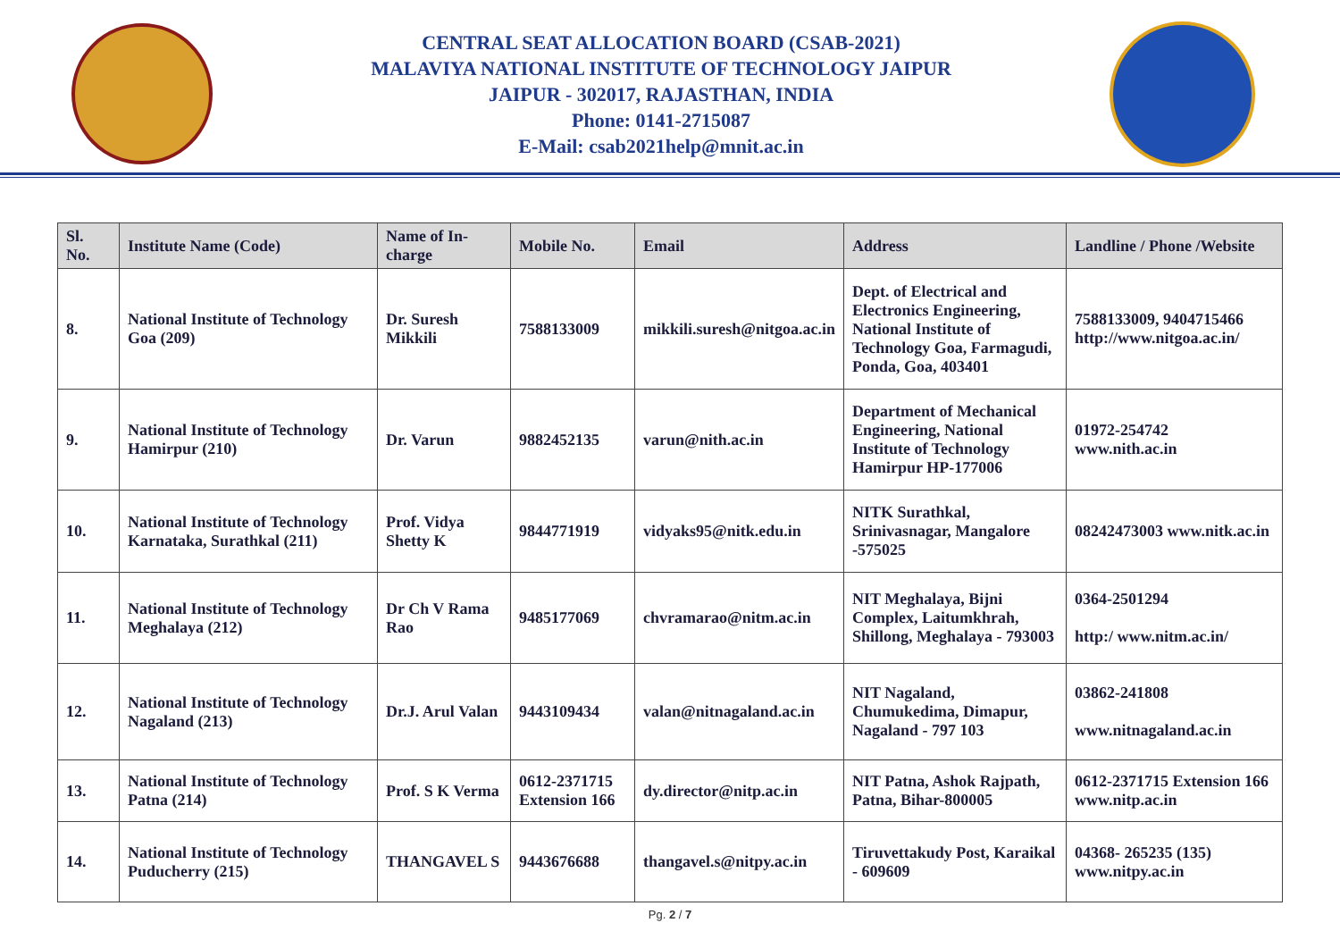CENTRAL SEAT ALLOCATION BOARD (CSAB-2021)
MALAVIYA NATIONAL INSTITUTE OF TECHNOLOGY JAIPUR
JAIPUR - 302017, RAJASTHAN, INDIA
Phone: 0141-2715087
E-Mail: csab2021help@mnit.ac.in
| Sl. No. | Institute Name (Code) | Name of In-charge | Mobile No. | Email | Address | Landline / Phone /Website |
| --- | --- | --- | --- | --- | --- | --- |
| 8. | National Institute of Technology Goa (209) | Dr. Suresh Mikkili | 7588133009 | mikkili.suresh@nitgoa.ac.in | Dept. of Electrical and Electronics Engineering, National Institute of Technology Goa, Farmagudi, Ponda, Goa, 403401 | 7588133009, 9404715466 http://www.nitgoa.ac.in/ |
| 9. | National Institute of Technology Hamirpur (210) | Dr. Varun | 9882452135 | varun@nith.ac.in | Department of Mechanical Engineering, National Institute of Technology Hamirpur HP-177006 | 01972-254742 www.nith.ac.in |
| 10. | National Institute of Technology Karnataka, Surathkal (211) | Prof. Vidya Shetty K | 9844771919 | vidyaks95@nitk.edu.in | NITK Surathkal, Srinivasnagar, Mangalore -575025 | 08242473003 www.nitk.ac.in |
| 11. | National Institute of Technology Meghalaya (212) | Dr Ch V Rama Rao | 9485177069 | chvramarao@nitm.ac.in | NIT Meghalaya, Bijni Complex, Laitumkhrah, Shillong, Meghalaya - 793003 | 0364-2501294 http:/ www.nitm.ac.in/ |
| 12. | National Institute of Technology Nagaland (213) | Dr.J. Arul Valan | 9443109434 | valan@nitnagaland.ac.in | NIT Nagaland, Chumukedima, Dimapur, Nagaland - 797 103 | 03862-241808 www.nitnagaland.ac.in |
| 13. | National Institute of Technology Patna (214) | Prof. S K Verma | 0612-2371715 Extension 166 | dy.director@nitp.ac.in | NIT Patna, Ashok Rajpath, Patna, Bihar-800005 | 0612-2371715 Extension 166 www.nitp.ac.in |
| 14. | National Institute of Technology Puducherry (215) | THANGAVEL S | 9443676688 | thangavel.s@nitpy.ac.in | Tiruvettakudy Post, Karaikal - 609609 | 04368- 265235 (135) www.nitpy.ac.in |
Pg. 2 / 7